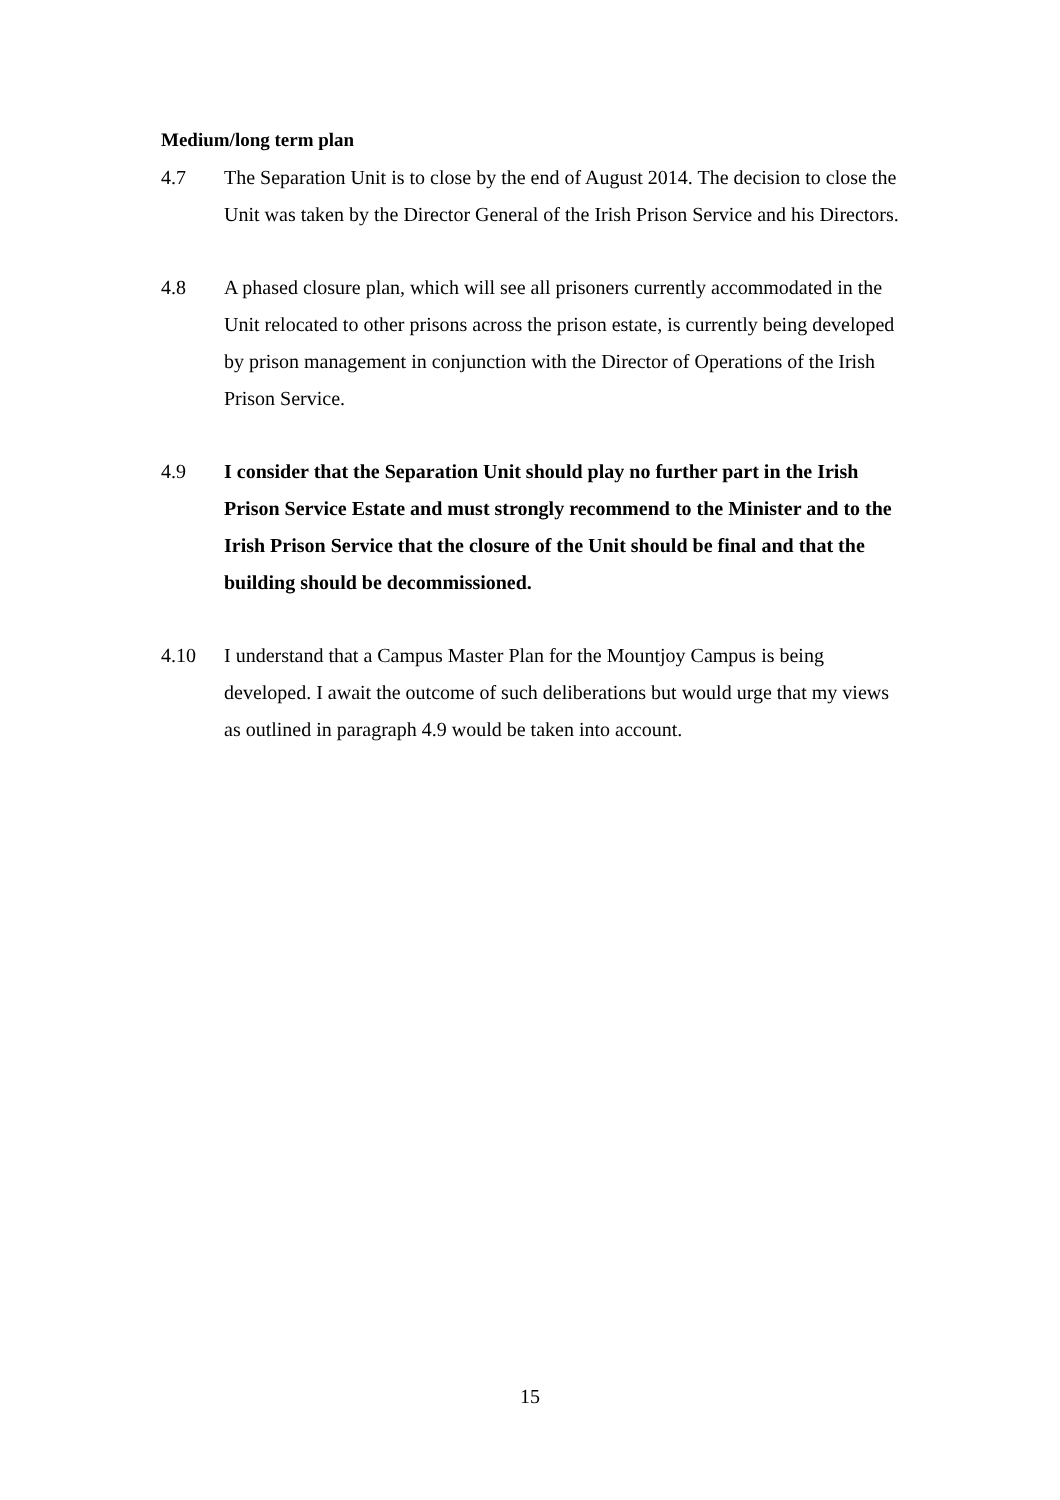Medium/long term plan
4.7 The Separation Unit is to close by the end of August 2014. The decision to close the Unit was taken by the Director General of the Irish Prison Service and his Directors.
4.8 A phased closure plan, which will see all prisoners currently accommodated in the Unit relocated to other prisons across the prison estate, is currently being developed by prison management in conjunction with the Director of Operations of the Irish Prison Service.
4.9 I consider that the Separation Unit should play no further part in the Irish Prison Service Estate and must strongly recommend to the Minister and to the Irish Prison Service that the closure of the Unit should be final and that the building should be decommissioned.
4.10 I understand that a Campus Master Plan for the Mountjoy Campus is being developed. I await the outcome of such deliberations but would urge that my views as outlined in paragraph 4.9 would be taken into account.
15